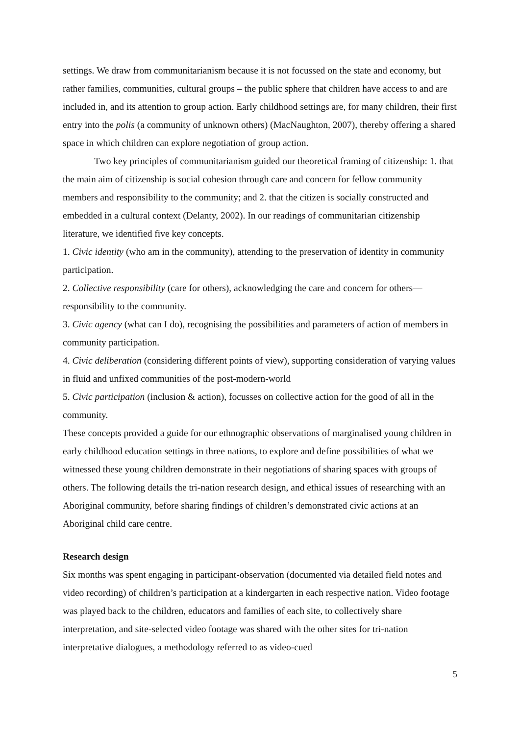settings. We draw from communitarianism because it is not focussed on the state and economy, but rather families, communities, cultural groups – the public sphere that children have access to and are included in, and its attention to group action. Early childhood settings are, for many children, their first entry into the polis (a community of unknown others) (MacNaughton, 2007), thereby offering a shared space in which children can explore negotiation of group action.
Two key principles of communitarianism guided our theoretical framing of citizenship: 1. that the main aim of citizenship is social cohesion through care and concern for fellow community members and responsibility to the community; and 2. that the citizen is socially constructed and embedded in a cultural context (Delanty, 2002). In our readings of communitarian citizenship literature, we identified five key concepts.
1. Civic identity (who am in the community), attending to the preservation of identity in community participation.
2. Collective responsibility (care for others), acknowledging the care and concern for others—responsibility to the community.
3. Civic agency (what can I do), recognising the possibilities and parameters of action of members in community participation.
4. Civic deliberation (considering different points of view), supporting consideration of varying values in fluid and unfixed communities of the post-modern-world
5. Civic participation (inclusion & action), focusses on collective action for the good of all in the community.
These concepts provided a guide for our ethnographic observations of marginalised young children in early childhood education settings in three nations, to explore and define possibilities of what we witnessed these young children demonstrate in their negotiations of sharing spaces with groups of others. The following details the tri-nation research design, and ethical issues of researching with an Aboriginal community, before sharing findings of children’s demonstrated civic actions at an Aboriginal child care centre.
Research design
Six months was spent engaging in participant-observation (documented via detailed field notes and video recording) of children’s participation at a kindergarten in each respective nation. Video footage was played back to the children, educators and families of each site, to collectively share interpretation, and site-selected video footage was shared with the other sites for tri-nation interpretative dialogues, a methodology referred to as video-cued
5